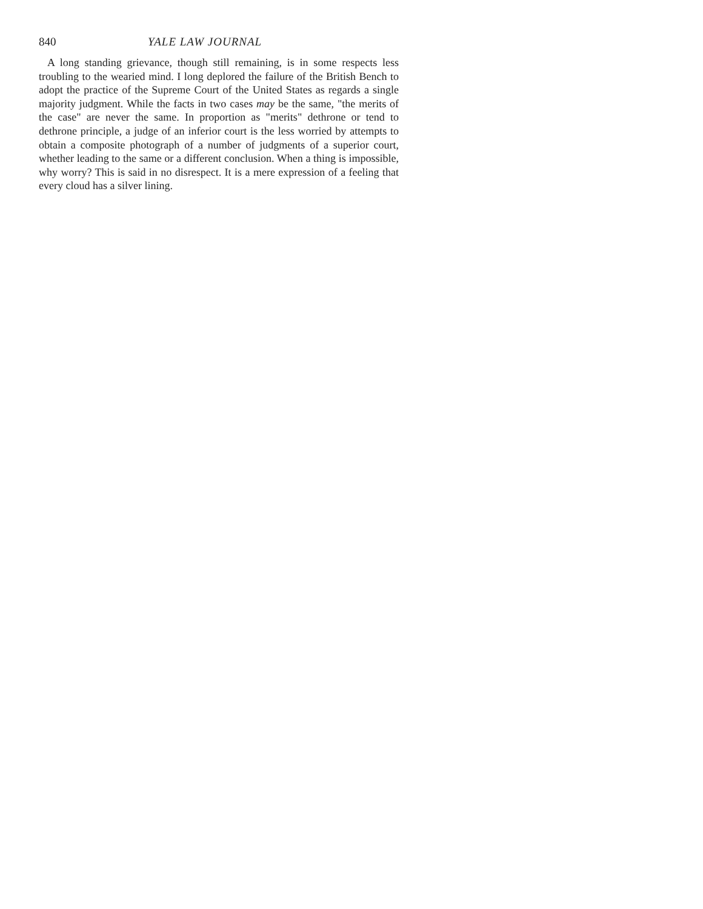840 YALE LAW JOURNAL
A long standing grievance, though still remaining, is in some respects less troubling to the wearied mind. I long deplored the failure of the British Bench to adopt the practice of the Supreme Court of the United States as regards a single majority judgment. While the facts in two cases may be the same, "the merits of the case" are never the same. In proportion as "merits" dethrone or tend to dethrone principle, a judge of an inferior court is the less worried by attempts to obtain a composite photograph of a number of judgments of a superior court, whether leading to the same or a different conclusion. When a thing is impossible, why worry? This is said in no disrespect. It is a mere expression of a feeling that every cloud has a silver lining.